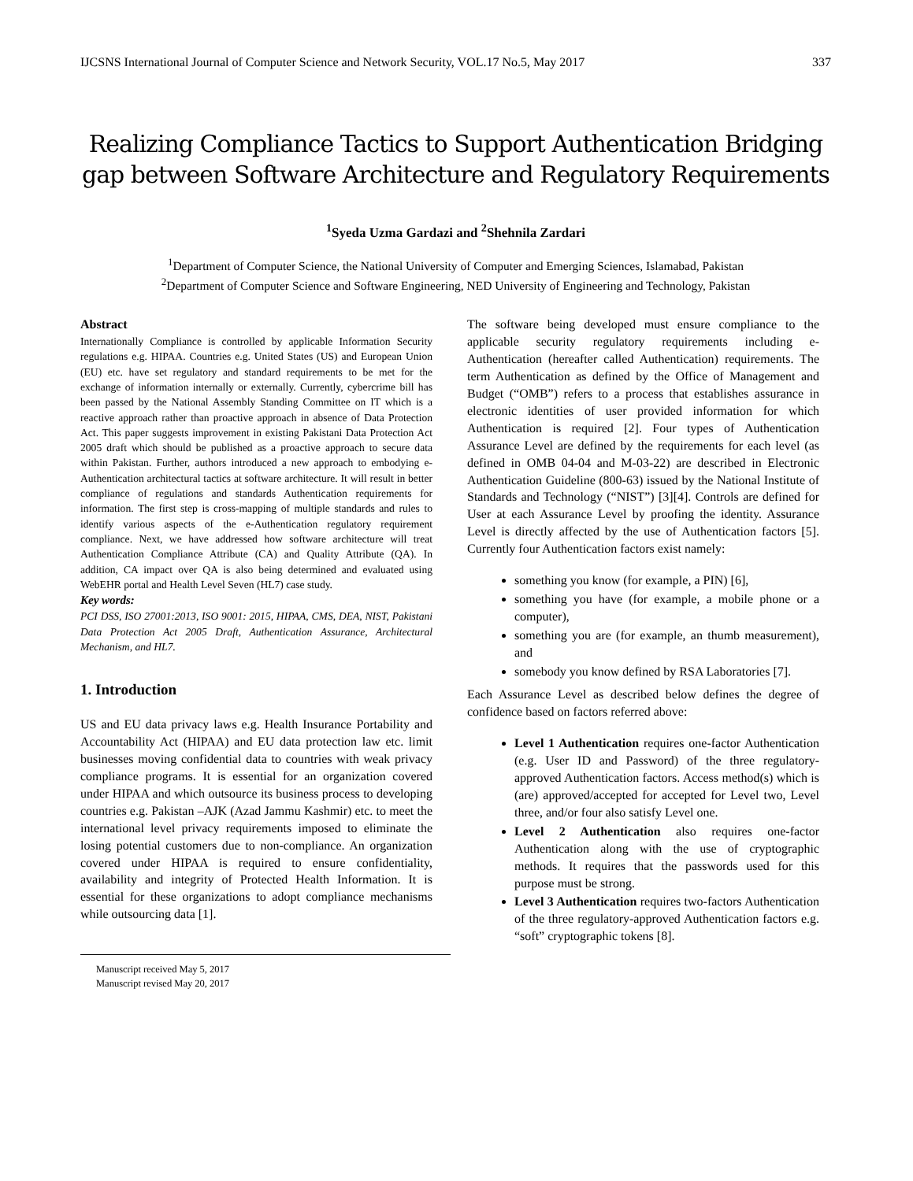IJCSNS International Journal of Computer Science and Network Security, VOL.17 No.5, May 2017 337
Realizing Compliance Tactics to Support Authentication Bridging gap between Software Architecture and Regulatory Requirements
<sup>1</sup> Syeda Uzma Gardazi and <sup>2</sup>Shehnila Zardari
<sup>1</sup> Department of Computer Science, the National University of Computer and Emerging Sciences, Islamabad, Pakistan
<sup>2</sup> Department of Computer Science and Software Engineering, NED University of Engineering and Technology, Pakistan
Abstract
Internationally Compliance is controlled by applicable Information Security regulations e.g. HIPAA. Countries e.g. United States (US) and European Union (EU) etc. have set regulatory and standard requirements to be met for the exchange of information internally or externally. Currently, cybercrime bill has been passed by the National Assembly Standing Committee on IT which is a reactive approach rather than proactive approach in absence of Data Protection Act. This paper suggests improvement in existing Pakistani Data Protection Act 2005 draft which should be published as a proactive approach to secure data within Pakistan. Further, authors introduced a new approach to embodying e-Authentication architectural tactics at software architecture. It will result in better compliance of regulations and standards Authentication requirements for information. The first step is cross-mapping of multiple standards and rules to identify various aspects of the e-Authentication regulatory requirement compliance. Next, we have addressed how software architecture will treat Authentication Compliance Attribute (CA) and Quality Attribute (QA). In addition, CA impact over QA is also being determined and evaluated using WebEHR portal and Health Level Seven (HL7) case study.
Key words:
PCI DSS, ISO 27001:2013, ISO 9001: 2015, HIPAA, CMS, DEA, NIST, Pakistani Data Protection Act 2005 Draft, Authentication Assurance, Architectural Mechanism, and HL7.
1. Introduction
US and EU data privacy laws e.g. Health Insurance Portability and Accountability Act (HIPAA) and EU data protection law etc. limit businesses moving confidential data to countries with weak privacy compliance programs. It is essential for an organization covered under HIPAA and which outsource its business process to developing countries e.g. Pakistan –AJK (Azad Jammu Kashmir) etc. to meet the international level privacy requirements imposed to eliminate the losing potential customers due to non-compliance. An organization covered under HIPAA is required to ensure confidentiality, availability and integrity of Protected Health Information. It is essential for these organizations to adopt compliance mechanisms while outsourcing data [1].
Manuscript received May 5, 2017
Manuscript revised May 20, 2017
The software being developed must ensure compliance to the applicable security regulatory requirements including e-Authentication (hereafter called Authentication) requirements. The term Authentication as defined by the Office of Management and Budget (“OMB”) refers to a process that establishes assurance in electronic identities of user provided information for which Authentication is required [2]. Four types of Authentication Assurance Level are defined by the requirements for each level (as defined in OMB 04-04 and M-03-22) are described in Electronic Authentication Guideline (800-63) issued by the National Institute of Standards and Technology (“NIST”) [3][4]. Controls are defined for User at each Assurance Level by proofing the identity. Assurance Level is directly affected by the use of Authentication factors [5]. Currently four Authentication factors exist namely:
something you know (for example, a PIN) [6],
something you have (for example, a mobile phone or a computer),
something you are (for example, an thumb measurement), and
somebody you know defined by RSA Laboratories [7].
Each Assurance Level as described below defines the degree of confidence based on factors referred above:
Level 1 Authentication requires one-factor Authentication (e.g. User ID and Password) of the three regulatory-approved Authentication factors. Access method(s) which is (are) approved/accepted for accepted for Level two, Level three, and/or four also satisfy Level one.
Level 2 Authentication also requires one-factor Authentication along with the use of cryptographic methods. It requires that the passwords used for this purpose must be strong.
Level 3 Authentication requires two-factors Authentication of the three regulatory-approved Authentication factors e.g. “soft” cryptographic tokens [8].